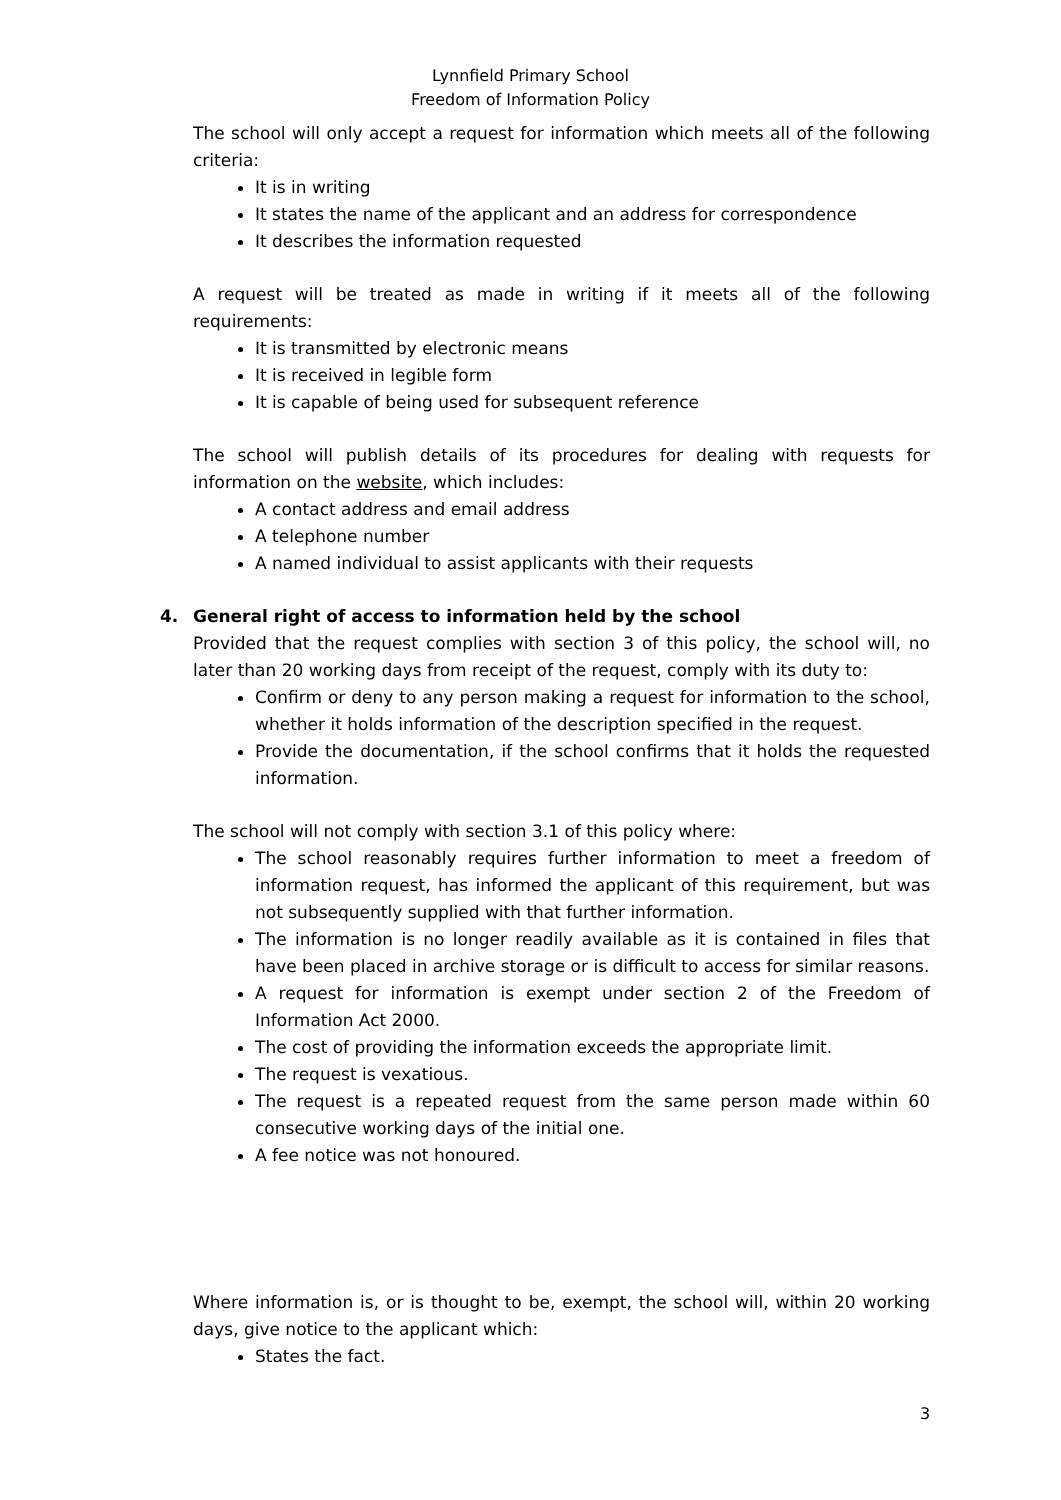Lynnfield Primary School
Freedom of Information Policy
The school will only accept a request for information which meets all of the following criteria:
It is in writing
It states the name of the applicant and an address for correspondence
It describes the information requested
A request will be treated as made in writing if it meets all of the following requirements:
It is transmitted by electronic means
It is received in legible form
It is capable of being used for subsequent reference
The school will publish details of its procedures for dealing with requests for information on the website, which includes:
A contact address and email address
A telephone number
A named individual to assist applicants with their requests
4. General right of access to information held by the school
Provided that the request complies with section 3 of this policy, the school will, no later than 20 working days from receipt of the request, comply with its duty to:
Confirm or deny to any person making a request for information to the school, whether it holds information of the description specified in the request.
Provide the documentation, if the school confirms that it holds the requested information.
The school will not comply with section 3.1 of this policy where:
The school reasonably requires further information to meet a freedom of information request, has informed the applicant of this requirement, but was not subsequently supplied with that further information.
The information is no longer readily available as it is contained in files that have been placed in archive storage or is difficult to access for similar reasons.
A request for information is exempt under section 2 of the Freedom of Information Act 2000.
The cost of providing the information exceeds the appropriate limit.
The request is vexatious.
The request is a repeated request from the same person made within 60 consecutive working days of the initial one.
A fee notice was not honoured.
Where information is, or is thought to be, exempt, the school will, within 20 working days, give notice to the applicant which:
States the fact.
3